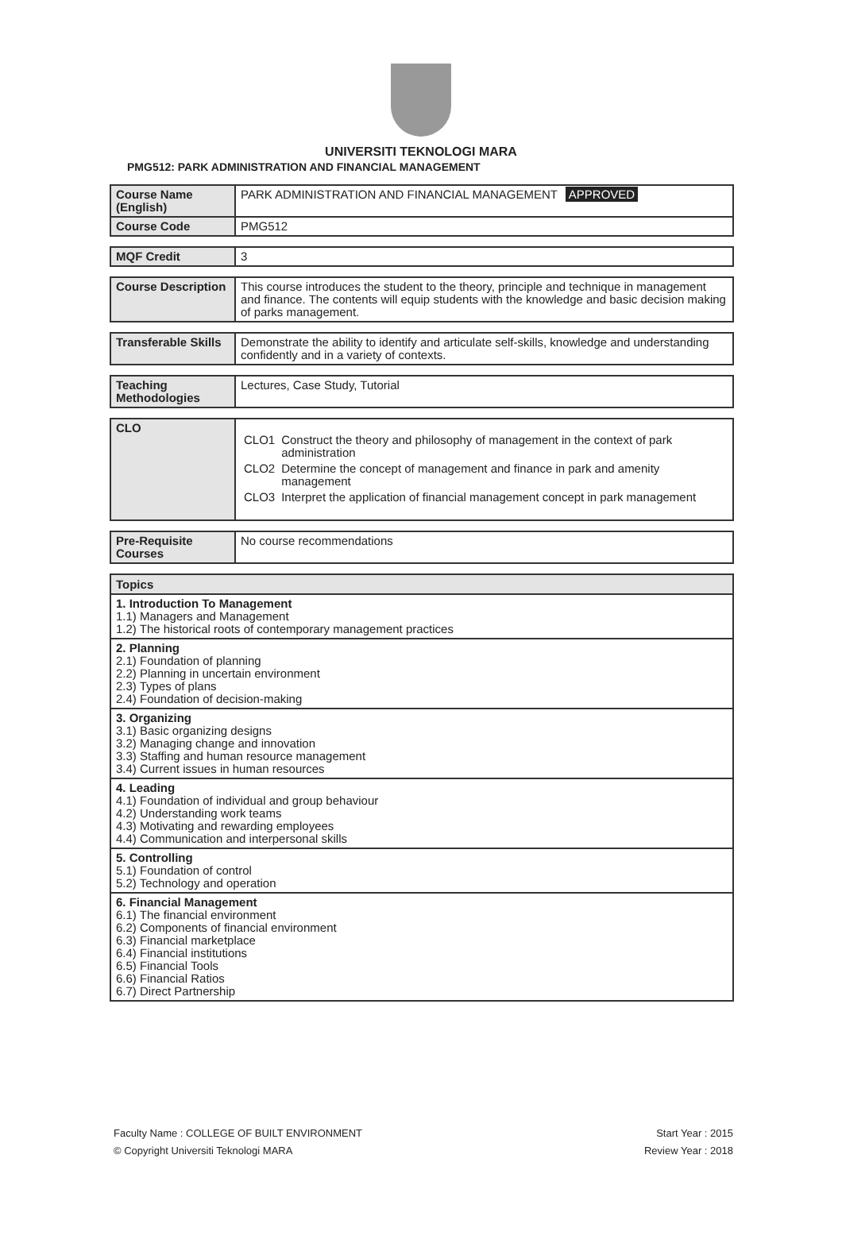UNIVERSITI TEKNOLOGI MARA
PMG512: PARK ADMINISTRATION AND FINANCIAL MANAGEMENT
| Course Name (English) | PARK ADMINISTRATION AND FINANCIAL MANAGEMENT APPROVED |
| Course Code | PMG512 |
| MQF Credit | 3 |
| Course Description | This course introduces the student to the theory, principle and technique in management and finance. The contents will equip students with the knowledge and basic decision making of parks management. |
| Transferable Skills | Demonstrate the ability to identify and articulate self-skills, knowledge and understanding confidently and in a variety of contexts. |
| Teaching Methodologies | Lectures, Case Study, Tutorial |
| CLO | / CLO1 / Construct the theory and philosophy of management in the context of park administration / / CLO2 / Determine the concept of management and finance in park and amenity management / / CLO3 / Interpret the application of financial management concept in park management / |
| Pre-Requisite Courses | No course recommendations |
| Topics |
| --- |
| 1. Introduction To Management 1.1) Managers and Management 1.2) The historical roots of contemporary management practices |
| 2. Planning 2.1) Foundation of planning 2.2) Planning in uncertain environment 2.3) Types of plans 2.4) Foundation of decision-making |
| 3. Organizing 3.1) Basic organizing designs 3.2) Managing change and innovation 3.3) Staffing and human resource management 3.4) Current issues in human resources |
| 4. Leading 4.1) Foundation of individual and group behaviour 4.2) Understanding work teams 4.3) Motivating and rewarding employees 4.4) Communication and interpersonal skills |
| 5. Controlling 5.1) Foundation of control 5.2) Technology and operation |
| 6. Financial Management 6.1) The financial environment 6.2) Components of financial environment 6.3) Financial marketplace 6.4) Financial institutions 6.5) Financial Tools 6.6) Financial Ratios 6.7) Direct Partnership |
Faculty Name : COLLEGE OF BUILT ENVIRONMENT Start Year : 2015
© Copyright Universiti Teknologi MARA Review Year : 2018